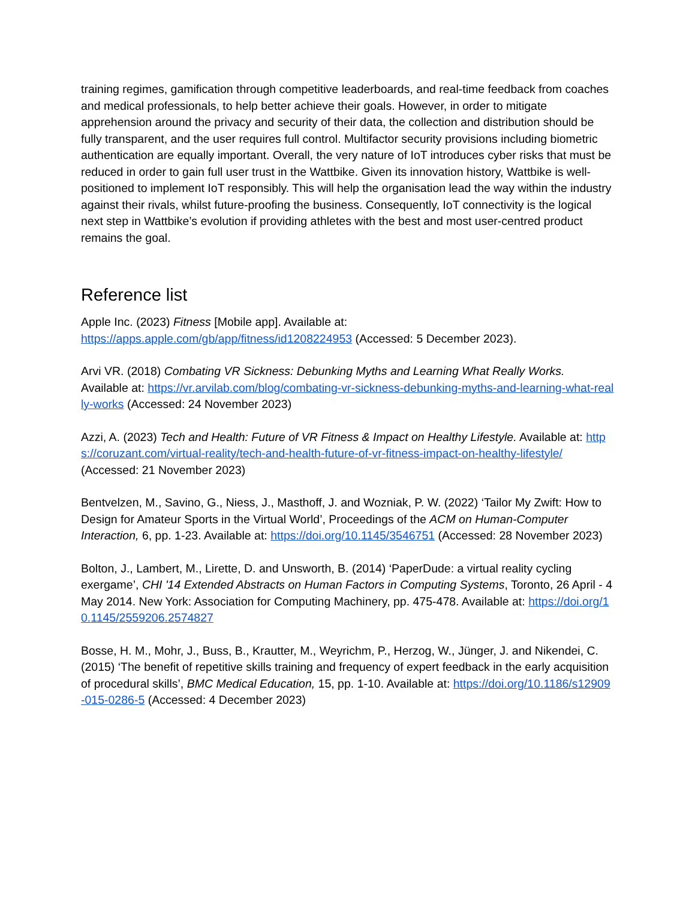training regimes, gamification through competitive leaderboards, and real-time feedback from coaches and medical professionals, to help better achieve their goals. However, in order to mitigate apprehension around the privacy and security of their data, the collection and distribution should be fully transparent, and the user requires full control. Multifactor security provisions including biometric authentication are equally important. Overall, the very nature of IoT introduces cyber risks that must be reduced in order to gain full user trust in the Wattbike. Given its innovation history, Wattbike is well-positioned to implement IoT responsibly. This will help the organisation lead the way within the industry against their rivals, whilst future-proofing the business. Consequently, IoT connectivity is the logical next step in Wattbike’s evolution if providing athletes with the best and most user-centred product remains the goal.
Reference list
Apple Inc. (2023) Fitness [Mobile app]. Available at:
https://apps.apple.com/gb/app/fitness/id1208224953 (Accessed: 5 December 2023).
Arvi VR. (2018) Combating VR Sickness: Debunking Myths and Learning What Really Works. Available at: https://vr.arvilab.com/blog/combating-vr-sickness-debunking-myths-and-learning-what-really-works (Accessed: 24 November 2023)
Azzi, A. (2023) Tech and Health: Future of VR Fitness & Impact on Healthy Lifestyle. Available at: https://coruzant.com/virtual-reality/tech-and-health-future-of-vr-fitness-impact-on-healthy-lifestyle/ (Accessed: 21 November 2023)
Bentvelzen, M., Savino, G., Niess, J., Masthoff, J. and Wozniak, P. W. (2022) ‘Tailor My Zwift: How to Design for Amateur Sports in the Virtual World’, Proceedings of the ACM on Human-Computer Interaction, 6, pp. 1-23. Available at: https://doi.org/10.1145/3546751 (Accessed: 28 November 2023)
Bolton, J., Lambert, M., Lirette, D. and Unsworth, B. (2014) ‘PaperDude: a virtual reality cycling exergame’, CHI '14 Extended Abstracts on Human Factors in Computing Systems, Toronto, 26 April - 4 May 2014. New York: Association for Computing Machinery, pp. 475-478. Available at: https://doi.org/10.1145/2559206.2574827
Bosse, H. M., Mohr, J., Buss, B., Krautter, M., Weyrichm, P., Herzog, W., Jünger, J. and Nikendei, C. (2015) ‘The benefit of repetitive skills training and frequency of expert feedback in the early acquisition of procedural skills’, BMC Medical Education, 15, pp. 1-10. Available at: https://doi.org/10.1186/s12909-015-0286-5 (Accessed: 4 December 2023)